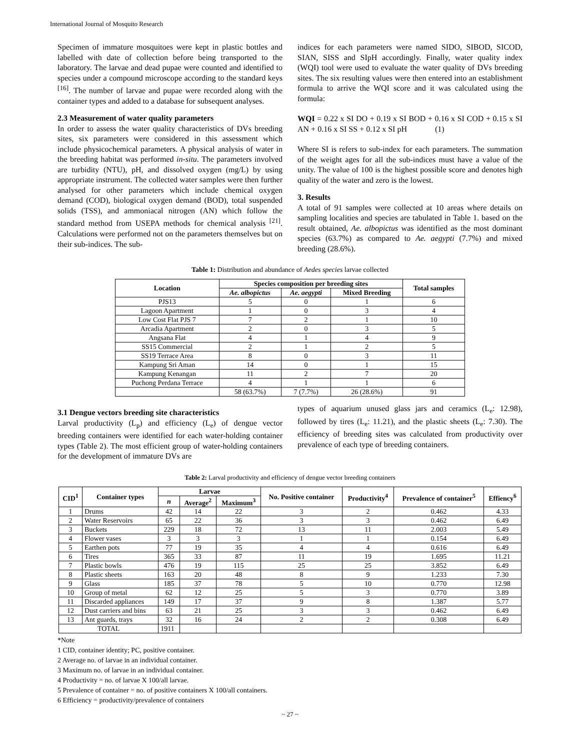International Journal of Mosquito Research
Specimen of immature mosquitoes were kept in plastic bottles and labelled with date of collection before being transported to the laboratory. The larvae and dead pupae were counted and identified to species under a compound microscope according to the standard keys <sup>[16]</sup>. The number of larvae and pupae were recorded along with the container types and added to a database for subsequent analyses.
2.3 Measurement of water quality parameters
In order to assess the water quality characteristics of DVs breeding sites, six parameters were considered in this assessment which include physicochemical parameters. A physical analysis of water in the breeding habitat was performed in-situ. The parameters involved are turbidity (NTU), pH, and dissolved oxygen (mg/L) by using appropriate instrument. The collected water samples were then further analysed for other parameters which include chemical oxygen demand (COD), biological oxygen demand (BOD), total suspended solids (TSS), and ammoniacal nitrogen (AN) which follow the standard method from USEPA methods for chemical analysis <sup>[21]</sup>. Calculations were performed not on the parameters themselves but on their sub-indices. The sub-
indices for each parameters were named SIDO, SIBOD, SICOD, SIAN, SISS and SIpH accordingly. Finally, water quality index (WQI) tool were used to evaluate the water quality of DVs breeding sites. The six resulting values were then entered into an establishment formula to arrive the WQI score and it was calculated using the formula:
WQI = 0.22 x SI DO + 0.19 x SI BOD + 0.16 x SI COD + 0.15 x SI AN + 0.16 x SI SS + 0.12 x SI pH (1)
Where SI is refers to sub-index for each parameters. The summation of the weight ages for all the sub-indices must have a value of the unity. The value of 100 is the highest possible score and denotes high quality of the water and zero is the lowest.
3. Results
A total of 91 samples were collected at 10 areas where details on sampling localities and species are tabulated in Table 1. based on the result obtained, Ae. albopictus was identified as the most dominant species (63.7%) as compared to Ae. aegypti (7.7%) and mixed breeding (28.6%).
Table 1: Distribution and abundance of Aedes species larvae collected
| Location | Species composition per breeding sites | | | Total samples |
| --- | --- | --- | --- | --- |
| | Ae. albopictus | Ae. aegypti | Mixed Breeding | |
| PJS13 | 5 | 0 | 1 | 6 |
| Lagoon Apartment | 1 | 0 | 3 | 4 |
| Low Cost Flat PJS 7 | 7 | 2 | 1 | 10 |
| Arcadia Apartment | 2 | 0 | 3 | 5 |
| Angsana Flat | 4 | 1 | 4 | 9 |
| SS15 Commercial | 2 | 1 | 2 | 5 |
| SS19 Terrace Area | 8 | 0 | 3 | 11 |
| Kampung Sri Aman | 14 | 0 | 1 | 15 |
| Kampung Kenangan | 11 | 2 | 7 | 20 |
| Puchong Perdana Terrace | 4 | 1 | 1 | 6 |
| | 58 (63.7%) | 7 (7.7%) | 26 (28.6%) | 91 |
3.1 Dengue vectors breeding site characteristics
Larval productivity (L<sub>p</sub>) and efficiency (L<sub>e</sub>) of dengue vector breeding containers were identified for each water-holding container types (Table 2). The most efficient group of water-holding containers for the development of immature DVs are
types of aquarium unused glass jars and ceramics (L<sub>e</sub>: 12.98), followed by tires (L<sub>e</sub>: 11.21), and the plastic sheets (L<sub>e</sub>: 7.30). The efficiency of breeding sites was calculated from productivity over prevalence of each type of breeding containers.
Table 2: Larval productivity and efficiency of dengue vector breeding containers
| CID<sup>1</sup> | Container types | Larvae | | | No. Positive container | Productivity<sup>4</sup> | Prevalence of container<sup>5</sup> | Effiency<sup>6</sup> |
| --- | --- | --- | --- | --- | --- | --- | --- | --- |
| | | n | Average<sup>2</sup> | Maximum<sup>3</sup> | | | | |
| 1 | Drums | 42 | 14 | 22 | 3 | 2 | 0.462 | 4.33 |
| 2 | Water Reservoirs | 65 | 22 | 36 | 3 | 3 | 0.462 | 6.49 |
| 3 | Buckets | 229 | 18 | 72 | 13 | 11 | 2.003 | 5.49 |
| 4 | Flower vases | 3 | 3 | 3 | 1 | 1 | 0.154 | 6.49 |
| 5 | Earthen pots | 77 | 19 | 35 | 4 | 4 | 0.616 | 6.49 |
| 6 | Tires | 365 | 33 | 87 | 11 | 19 | 1.695 | 11.21 |
| 7 | Plastic bowls | 476 | 19 | 115 | 25 | 25 | 3.852 | 6.49 |
| 8 | Plastic sheets | 163 | 20 | 48 | 8 | 9 | 1.233 | 7.30 |
| 9 | Glass | 185 | 37 | 78 | 5 | 10 | 0.770 | 12.98 |
| 10 | Group of metal | 62 | 12 | 25 | 5 | 3 | 0.770 | 3.89 |
| 11 | Discarded appliances | 149 | 17 | 37 | 9 | 8 | 1.387 | 5.77 |
| 12 | Dust carriers and bins | 63 | 21 | 25 | 3 | 3 | 0.462 | 6.49 |
| 13 | Ant guards, trays | 32 | 16 | 24 | 2 | 2 | 0.308 | 6.49 |
| TOTAL | | 1911 | | | | | | |
*Note
1 CID, container identity; PC, positive container.
2 Average no. of larvae in an individual container.
3 Maximum no. of larvae in an individual container.
4 Productivity = no. of larvae X 100/all larvae.
5 Prevalence of container = no. of positive containers X 100/all containers.
6 Efficiency = productivity/prevalence of containers
~ 27 ~